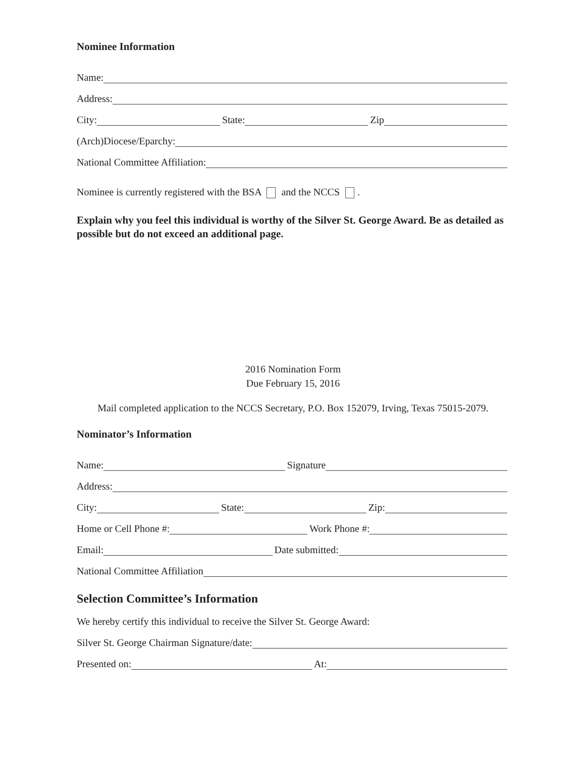Nominee Information
Name:
Address:
City: State: Zip
(Arch)Diocese/Eparchy:
National Committee Affiliation:
Nominee is currently registered with the BSA and the NCCS .
Explain why you feel this individual is worthy of the Silver St. George Award. Be as detailed as possible but do not exceed an additional page.
2016 Nomination Form
Due February 15, 2016
Mail completed application to the NCCS Secretary, P.O. Box 152079, Irving, Texas 75015-2079.
Nominator’s Information
Name: Signature
Address:
City: State: Zip:
Home or Cell Phone #: Work Phone #:
Email: Date submitted:
National Committee Affiliation
Selection Committee’s Information
We hereby certify this individual to receive the Silver St. George Award:
Silver St. George Chairman Signature/date:
Presented on: At: